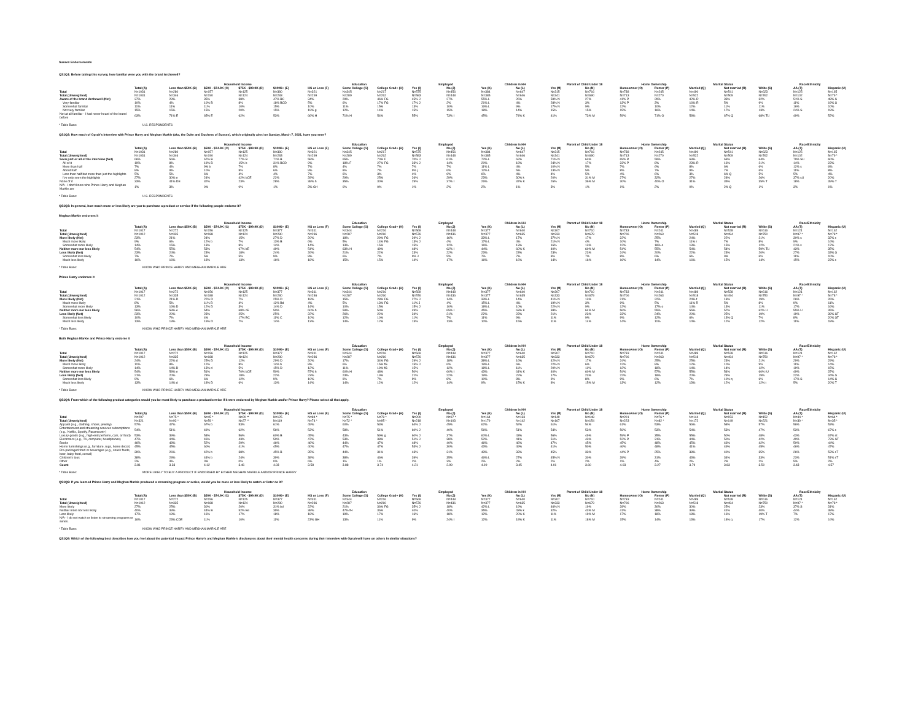Sussex Endorsements
QS1Q1: Before taking this survey, how familiar were you with the brand Archewell?
| | | Household Income | | | | Education | | | Employed | | Children in HH | | Parent of Child Under 18 | | Home Ownership | | Marital Status | | Race/Ethnicity | | |
| --- | --- | --- | --- | --- | --- | --- | --- | --- | --- | --- | --- | --- | --- | --- | --- | --- | --- | --- | --- | --- | --- |
| | Total (A) | Less than $50K (B) | $50K - $74.9K (C) | $75K - $99.9K (D) | $100K+ (E) | HS or Less (F) | Some College (G) | College Grad+ (H) | Yes (I) | No (J) | Yes (K) | No (L) | Yes (M) | No (N) | Homeowner (O) | Renter (P) | Married (Q) | Not married (R) | White (S) | AA (T) | Hispanic (U) |
| Total | N=1031 | N=280 | N=157 | N=125 | N=380 | N=321 | N=345 | N=217 | N=575 | N=456 | N=384 | N=647 | N=315 | N=716 | N=738 | N=245 | N=490 | N=541 | N=623 | N=125 | N=165 |
| Total (Unweighted) | N=1031 | N=346 | N=190 | N=124 | N=283 | N=299 | N=289 | N=262 | N=583 | N=448 | N=385 | N=646 | N=341 | N=690 | N=713 | N=270 | N=522 | N=509 | N=762 | N=102 | N=79 * |
| Aware of the brand Archewell (Net) | 37% | 29% | 35% | 38% | 47% BC | 34% | 29% | 46% FG | 45% J | 27% | 55% L | 26% | 59% N | 27% | 41% P | 29% | 42% R | 33% | 32% | 51% S | 48% S |
| Very familiar | 10% | 4% | 10% B | 8% | 18% BCD | 5% | 6% | 17% FG | 17% J | 2% | 21% L | 4% | 28% N | 3% | 13% P | 3% | 16% R | 5% | 9% | 11% | 19% S |
| Somewhat familiar | 11% | 11% | 11% | 10% | 15% | 10% | 11% | 15% | 13% | 10% | 16% L | 9% | 17% N | 9% | 12% | 10% | 12% | 11% | 11% | 16% | 10% |
| Not very familiar | 15% | 15% | 15% | 20% | 15% | 19% g | 12% | 14% | 15% | 15% | 18% | 14% | 15% | 15% | 15% | 16% | 14% | 17% | 13% | 24% S | 19% |
| Not at all familiar - I had never heard of the brand before | 63% | 71% E | 65% E | 62% | 53% | 66% H | 71% H | 54% | 55% | 73% I | 45% | 74% K | 41% | 73% M | 59% | 71% O | 58% | 67% Q | 68% TU | 49% | 52% |
* Table Base: U.S. RESPONDENTS
QS1Q2: How much of Oprah's interview with Prince Harry and Meghan Markle (aka, the Duke and Duchess of Sussex), which originally aired on Sunday, March 7, 2021, have you seen?
| | | Household Income | | | | Education | | | Employed | | Children in HH | | Parent of Child Under 18 | | Home Ownership | | Marital Status | | Race/Ethnicity | | |
| --- | --- | --- | --- | --- | --- | --- | --- | --- | --- | --- | --- | --- | --- | --- | --- | --- | --- | --- | --- | --- | --- |
| | Total (A) | Less than $50K (B) | $50K - $74.9K (C) | $75K - $99.9K (D) | $100K+ (E) | HS or Less (F) | Some College (G) | College Grad+ (H) | Yes (I) | No (J) | Yes (K) | No (L) | Yes (M) | No (N) | Homeowner (O) | Renter (P) | Married (Q) | Not married (R) | White (S) | AA (T) | Hispanic (U) |
| Total | N=1031 | N=280 | N=157 | N=125 | N=380 | N=321 | N=345 | N=217 | N=575 | N=456 | N=384 | N=647 | N=315 | N=716 | N=738 | N=245 | N=490 | N=541 | N=623 | N=125 | N=165 |
| Total (Unweighted) | N=1031 | N=346 | N=190 | N=124 | N=283 | N=299 | N=289 | N=262 | N=583 | N=448 | N=385 | N=646 | N=341 | N=690 | N=713 | N=270 | N=522 | N=509 | N=762 | N=102 | N=79 * |
| Seen part or all of the interview (Net) | 66% | 56% | 67% B | 77% B | 71% B | 58% | 65% | 70% F | 70% J | 61% | 72% L | 62% | 71% N | 63% | 69% P | 59% | 69% | 63% | 64% | 79% SU | 60% |
| All of it | 19% | 8% | 19% B | 15% b | 31% BCD | 9% | 18% F | 27% FG | 23% J | 14% | 20% | 18% | 24% N | 17% | 23% P | 8% | 23% R | 16% | 21% | 14% | 23% |
| More than half | 7% | 4% | 9% b | 7% | 8% | 7% | 4% | 7% | 7% | 7% | 11% L | 4% | 10% N | 5% | 7% | 6% | 8% | 6% | 6% | 12% s | 6% |
| About half | 8% | 9% | 10% | 8% | 6% | 9% | 8% | 7% | 9% j | 6% | 12% L | 5% | 13% N | 5% | 8% | 7% | 9% | 7% | 6% | 11% | 8% |
| Less than half but more than just the highlights | 5% | 5% | 6% | 4% | 4% | 7% | 6% | 3% | 4% | 6% | 6% | 4% | 4% | 5% | 4% | 6% | 3% | 6% Q | 5% | 5% | 4% |
| I've only seen the highlights | 27% | 30% e | 24% | 42% bCE | 22% | 28% | 29% | 25% | 26% | 29% | 23% | 30% k | 20% | 31% M | 27% | 32% | 27% | 28% | 26% | 37% sU | 20% |
| None of it | 33% | 41% DE | 32% | 23% | 28% | 38% h | 35% | 30% | 29% | 37% I | 26% | 37% K | 26% | 36% M | 30% | 40% O | 31% | 35% | 35% T | 18% | 39% T |
| N/A - I don't know who Prince Harry and Meghan Markle are | 1% | 3% | 0% | 0% | 1% | 3% GH | 0% | 0% | 1% | 2% | 2% | 1% | 3% | 1% | 1% | 2% | 0% | 2% Q | 1% | 3% | 1% |
* Table Base: U.S. RESPONDENTS
QS1Q3: In general, how much more or less likely are you to purchase a product or service if the following people endorse it?
Meghan Markle endorses it
| | | Household Income | | | | Education | | | Employed | | Children in HH | | Parent of Child Under 18 | | Home Ownership | | Marital Status | | Race/Ethnicity | | |
| --- | --- | --- | --- | --- | --- | --- | --- | --- | --- | --- | --- | --- | --- | --- | --- | --- | --- | --- | --- | --- | --- |
| | Total (A) | Less than $50K (B) | $50K - $74.9K (C) | $75K - $99.9K (D) | $100K+ (E) | HS or Less (F) | Some College (G) | College Grad+ (H) | Yes (I) | No (J) | Yes (K) | No (L) | Yes (M) | No (N) | Homeowner (O) | Renter (P) | Married (Q) | Not married (R) | White (S) | AA (T) | Hispanic (U) |
| Total | N=1017 | N=272 | N=156 | N=125 | N=377 | N=311 | N=344 | N=216 | N=569 | N=448 | N=377 | N=640 | N=307 | N=710 | N=733 | N=241 | N=489 | N=528 | N=616 | N=121 | N=162 |
| Total (Unweighted) | N=1012 | N=335 | N=188 | N=124 | N=280 | N=286 | N=287 | N=260 | N=576 | N=436 | N=377 | N=635 | N=333 | N=679 | N=706 | N=263 | N=518 | N=494 | N=750 | N=97 * | N=78 * |
| More likely (Net) | 23% | 21% | 24% | 15% | 27% D | 20% | 18% | 29% FG | 29% J | 16% | 33% L | 17% | 37% N | 17% | 22% | 25% | 24% | 22% | 21% | 30% s | 32% s |
| Much more likely | 9% | 6% | 12% b | 7% | 13% B | 6% | 5% | 14% FG | 13% J | 4% | 17% L | 4% | 21% N | 4% | 10% | 7% | 11% r | 7% | 8% | 9% | 14% |
| Somewhat more likely | 14% | 15% | 13% | 8% | 14% | 14% | 13% | 15% | 15% | 12% | 16% | 13% | 16% | 13% | 12% | 18% o | 13% | 15% | 12% | 21% s | 17% |
| Neither more nor less likely | 54% | 55% | 53% | 67% bE | 49% | 54% | 63% H | 49% | 48% | 62% I | 44% | 60% K | 40% | 60% M | 54% | 55% | 54% | 54% | 59% TU | 43% | 35% |
| Less likely (Net) | 23% | 24% | 23% | 18% | 24% | 26% | 21% | 22% | 23% | 22% | 23% | 23% | 23% | 23% | 24% | 20% | 22% | 23% | 20% | 27% | 33% S |
| Somewhat less likely | 7% | 7% | 5% | 5% | 9% | 8% | 6% | 7% | 9% J | 5% | 7% | 7% | 8% | 7% | 8% | 6% | 6% | 9% | 6% | 11% | 10% |
| Much less likely | 16% | 16% | 18% | 13% | 16% | 18% | 15% | 15% | 14% | 17% | 16% | 16% | 14% | 16% | 16% | 14% | 16% | 15% | 14% | 15% | 23% s |
* Table Base: KNOW WHO PRINCE HARRY AND MEGHAN MARKLE ARE
Prince Harry endorses it
| | | Household Income | | | | Education | | | Employed | | Children in HH | | Parent of Child Under 18 | | Home Ownership | | Marital Status | | Race/Ethnicity | | |
| --- | --- | --- | --- | --- | --- | --- | --- | --- | --- | --- | --- | --- | --- | --- | --- | --- | --- | --- | --- | --- | --- |
| | Total (A) | Less than $50K (B) | $50K - $74.9K (C) | $75K - $99.9K (D) | $100K+ (E) | HS or Less (F) | Some College (G) | College Grad+ (H) | Yes (I) | No (J) | Yes (K) | No (L) | Yes (M) | No (N) | Homeowner (O) | Renter (P) | Married (Q) | Not married (R) | White (S) | AA (T) | Hispanic (U) |
| Total | N=1017 | N=272 | N=156 | N=125 | N=377 | N=311 | N=344 | N=216 | N=569 | N=448 | N=377 | N=640 | N=307 | N=710 | N=733 | N=241 | N=489 | N=528 | N=616 | N=121 | N=162 |
| Total (Unweighted) | N=1012 | N=335 | N=188 | N=124 | N=280 | N=286 | N=287 | N=260 | N=576 | N=436 | N=377 | N=635 | N=333 | N=679 | N=706 | N=263 | N=518 | N=494 | N=750 | N=97 * | N=78 * |
| More likely (Net) | 21% | 21% D | 22% D | 7% | 25% D | 18% | 15% | 28% FG | 27% J | 14% | 33% L | 14% | 41% N | 13% | 21% | 22% | 24% t | 18% | 19% | 26% | 26% |
| Much more likely | 8% | 5% | 11% B | 4% | 12% Bd | 4% | 5% | 13% FG | 11% J | 4% | 15% L | 4% | 19% N | 3% | 9% | 5% | 11% R | 5% | 8% | 9% | 11% |
| Somewhat more likely | 13% | 16% D | 12% D | 3% | 14% D | 14% | 10% | 15% | 15% J | 10% | 18% L | 10% | 22% N | 9% | 12% | 17% o | 14% | 13% | 11% | 17% | 16% |
| Neither more nor less likely | 56% | 59% e | 54% | 68% cE | 50% | 60% h | 59% | 50% | 49% | 65% I | 45% | 63% K | 38% | 64% M | 56% | 55% | 55% | 57% | 62% U | 55% U | 35% |
| Less likely (Net) | 23% | 20% | 23% | 25% | 25% | 22% | 26% | 22% | 24% | 21% | 22% | 23% | 21% | 23% | 23% | 24% | 20% | 25% | 19% | 19% | 39% ST |
| Somewhat less likely | 10% | 7% | 4% | 17% BC | 11% C | 10% | 12% | 10% | 11% | 7% | 11% | 9% | 11% | 9% | 9% | 12% | 6% | 13% Q | 7% | 8% | 20% ST |
| Much less likely | 13% | 13% | 19% D | 7% | 14% | 13% | 14% | 12% | 13% | 13% | 10% | 15% | 11% | 14% | 14% | 11% | 14% | 12% | 12% | 11% | 18% |
* Table Base: KNOW WHO PRINCE HARRY AND MEGHAN MARKLE ARE
Both Meghan Markle and Prince Harry endorse it
| | | Household Income | | | | Education | | | Employed | | Children in HH | | Parent of Child Under 18 | | Home Ownership | | Marital Status | | Race/Ethnicity | | |
| --- | --- | --- | --- | --- | --- | --- | --- | --- | --- | --- | --- | --- | --- | --- | --- | --- | --- | --- | --- | --- | --- |
| | Total (A) | Less than $50K (B) | $50K - $74.9K (C) | $75K - $99.9K (D) | $100K+ (E) | HS or Less (F) | Some College (G) | College Grad+ (H) | Yes (I) | No (J) | Yes (K) | No (L) | Yes (M) | No (N) | Homeowner (O) | Renter (P) | Married (Q) | Not married (R) | White (S) | AA (T) | Hispanic (U) |
| Total | N=1017 | N=272 | N=156 | N=125 | N=377 | N=311 | N=344 | N=216 | N=569 | N=448 | N=377 | N=640 | N=307 | N=710 | N=733 | N=241 | N=489 | N=528 | N=616 | N=121 | N=162 |
| Total (Unweighted) | N=1012 | N=335 | N=188 | N=124 | N=280 | N=286 | N=287 | N=260 | N=576 | N=436 | N=377 | N=635 | N=333 | N=679 | N=706 | N=263 | N=518 | N=494 | N=750 | N=97 * | N=78 * |
| More likely (Net) | 24% | 22% d | 25% D | 12% | 29% D | 20% | 17% | 34% FG | 29% J | 18% | 38% L | 16% | 42% N | 17% | 24% | 25% | 25% | 23% | 21% | 29% | 29% |
| Much more likely | 11% | 8% | 12% | 8% | 14% b | 8% | 6% | 15% fG | 15% J | 6% | 19% L | 6% | 22% N | 6% | 12% | 8% | 12% | 10% | 9% | 11% | 14% |
| Somewhat more likely | 14% | 14% D | 13% d | 5% | 15% D | 12% | 11% | 19% fG | 15% | 12% | 18% L | 11% | 20% N | 11% | 12% | 18% | 14% | 14% | 12% | 19% | 15% |
| Neither more nor less likely | 54% | 58% e | 51% | 70% bCE | 50% | 57% h | 60% H | 48% | 50% | 60% I | 43% | 61% K | 40% | 60% M | 54% | 57% | 55% | 54% | 60% tU | 49% | 37% |
| Less likely (Net) | 21% | 20% | 23% | 18% | 22% | 23% | 23% | 19% | 21% | 22% | 19% | 22% | 17% | 23% | 22% | 18% | 20% | 23% | 19% | 22% | 34% S |
| Somewhat less likely | 9% | 6% | 6% | 12% | 9% | 10% | 9% | 7% | 9% | 8% | 10% | 8% | 9% | 8% | 9% | 6% | 7% | 10% q | 6% | 17% S | 14% S |
| Much less likely | 13% | 14% d | 18% D | 6% | 13% | 14% | 14% | 12% | 12% | 14% | 9% | 15% K | 8% | 15% M | 13% | 12% | 13% | 12% | 12% t | 5% | 20% T |
* Table Base: KNOW WHO PRINCE HARRY AND MEGHAN MARKLE ARE
QS1Q4: From which of the following product categories would you be most likely to purchase a product/service if it were endorsed by Meghan Markle and/or Prince Harry? Please select all that apply.
| | | Household Income | | | | Education | | | Employed | | Children in HH | | Parent of Child Under 18 | | Home Ownership | | Marital Status | | Race/Ethnicity | | |
| --- | --- | --- | --- | --- | --- | --- | --- | --- | --- | --- | --- | --- | --- | --- | --- | --- | --- | --- | --- | --- | --- |
| | Total (A) | Less than $50K (B) | $50K - $74.9K (C) | $75K - $99.9K (D) | $100K+ (E) | HS or Less (F) | Some College (G) | College Grad+ (H) | Yes (I) | No (J) | Yes (K) | No (L) | Yes (M) | No (N) | Homeowner (O) | Renter (P) | Married (Q) | Not married (R) | White (S) | AA (T) | Hispanic (U) |
| Total | N=297 | N=75 * | N=45 * | N=20 ** | N=125 | N=84 * | N=75 * | N=79 * | N=200 | N=97 * | N=164 | N=133 | N=149 | N=148 | N=201 | N=76 * | N=144 | N=153 | N=152 | N=44 * | N=64 * |
| Total (Unweighted) | N=321 | N=92 * | N=59 * | N=27 ** | N=119 | N=74 * | N=72 * | N=95 * | N=218 | N=103 | N=179 | N=142 | N=167 | N=154 | N=223 | N=82 * | N=172 | N=149 | N=221 | N=39 * | N=35 * |
| Apparel (e.g., clothing, shoes, jewelry) | 57% | 47% | 67% b | 53% | 61% | 49% | 60% | 53% | 64% J | 45% | 62% | 52% | 61% | 54% | 61% | 53% | 56% | 58% | 57% | 56% | 53% |
| Entertainment and streaming services subscriptions (e.g., Netflix, Spotify, Paramount+) | 54% | 51% | 49% | 62% | 56% | 53% | 58% | 51% | 60% J | 40% | 56% | 51% | 54% | 53% | 56% | 53% | 54% | 53% | 47% | 53% | 67% s |
| Luxury goods (e.g., high-end perfume, cars, or food) | 53% | 39% | 53% | 56% | 60% B | 45% | 43% | 59% g | 60% J | 37% | 60% L | 43% | 56% | 49% | 59% P | 35% | 55% | 50% | 48% | 43% | 67% st |
| Electronics (e.g., TV, computer, headphones) | 47% | 44% | 46% | 43% | 50% | 47% | 53% | 38% | 51% J | 38% | 52% | 41% | 51% | 43% | 52% P | 31% | 44% | 50% | 42% | 40% | 73% ST |
| Books | 46% | 48% | 52% | 29% | 46% | 46% | 44% | 47% | 48% | 40% | 46% | 46% | 47% | 45% | 45% | 48% | 45% | 46% | 42% | 50% | 44% |
| Home furnishings (e.g., furniture, rugs, home decor) | 45% | 45% | 60% | 41% | 45% | 40% | 47% | 47% | 53% J | 30% | 43% | 49% | 41% | 50% | 46% | 48% | 41% | 49% | 45% | 46% | 47% |
| Pre-packaged food or beverages (e.g., snack foods, beer, baby food, cereal) | 39% | 26% | 42% b | 38% | 45% B | 35% | 44% | 31% | 43% | 31% | 43% | 33% | 45% | 33% | 44% P | 25% | 38% | 40% | 35% | 26% | 53% sT |
| Children's toys | 38% | 28% | 44% b | 24% | 39% | 38% | 38% | 46% | 39% | 35% | 46% L | 27% | 45% N | 30% | 39% | 31% | 43% | 34% | 33% | 23% | 51% sT |
| Other | 2% | 4% | 0% | 0% | 0% | 6% | 1% | 1% | 2% | 3% | 2% | 2% | 2% | 2% | 1% | 4% | 2% | 2% | 2% | 5% | 2% |
| Count | 3.81 | 3.33 | 4.12 | 3.46 | 4.03 | 3.58 | 3.88 | 3.74 | 4.21 | 2.99 | 4.09 | 3.45 | 4.01 | 3.60 | 4.03 | 3.27 | 3.79 | 3.83 | 3.50 | 3.43 | 4.57 |
* Table Base: MORE LIKELY TO BUY A PRODUCT IF ENDORSED BY EITHER MEGHAN MARKLE AND/OR PRINCE HARRY
QS1Q8: If you learned Prince Harry and Meghan Markle produced a streaming program or series, would you be more or less likely to watch or listen to it?
| | | Household Income | | | | Education | | | Employed | | Children in HH | | Parent of Child Under 18 | | Home Ownership | | Marital Status | | Race/Ethnicity | | |
| --- | --- | --- | --- | --- | --- | --- | --- | --- | --- | --- | --- | --- | --- | --- | --- | --- | --- | --- | --- | --- | --- |
| | Total (A) | Less than $50K (B) | $50K - $74.9K (C) | $75K - $99.9K (D) | $100K+ (E) | HS or Less (F) | Some College (G) | College Grad+ (H) | Yes (I) | No (J) | Yes (K) | No (L) | Yes (M) | No (N) | Homeowner (O) | Renter (P) | Married (Q) | Not married (R) | White (S) | AA (T) | Hispanic (U) |
| Total | N=1017 | N=272 | N=156 | N=125 | N=377 | N=311 | N=344 | N=216 | N=569 | N=448 | N=377 | N=640 | N=307 | N=710 | N=733 | N=241 | N=489 | N=528 | N=616 | N=121 | N=162 |
| Total (Unweighted) | N=1012 | N=335 | N=188 | N=124 | N=280 | N=286 | N=287 | N=260 | N=576 | N=436 | N=377 | N=635 | N=333 | N=679 | N=706 | N=263 | N=518 | N=494 | N=750 | N=97 * | N=78 * |
| More likely | 27% | 25% | 30% | 20% | 31% bd | 22% | 21% | 36% FG | 35% J | 18% | 42% L | 19% | 46% N | 19% | 28% | 30% | 30% | 25% | 23% | 37% S | 31% |
| Neither more nor less likely | 40% | 33% | 44% B | 52% Be | 39% | 38% | 47% fH | 36% | 40% | 40% | 35% | 43% k | 32% | 43% M | 41% | 38% | 39% | 41% | 40% | 44% | 38% |
| Less likely | 17% | 19% | 16% | 17% | 18% | 18% | 19% | 17% | 16% | 18% | 12% | 20% K | 11% | 19% M | 17% | 18% | 18% | 16% | 19% T | 7% | 17% |
| N/A - I do not watch or listen to streaming programs or series. | 16% | 23% CDE | 11% | 10% | 11% | 23% GH | 13% | 11% | 9% | 24% I | 12% | 18% K | 11% | 18% M | 15% | 14% | 13% | 18% q | 17% | 12% | 14% |
* Table Base: KNOW WHO PRINCE HARRY AND MEGHAN MARKLE ARE
QS1Q9: Which of the following best describes how you feel about the potential impact Prince Harry's and Meghan Markle's disclosures about their mental health concerns during their interview with Oprah will have on others in similar situations?